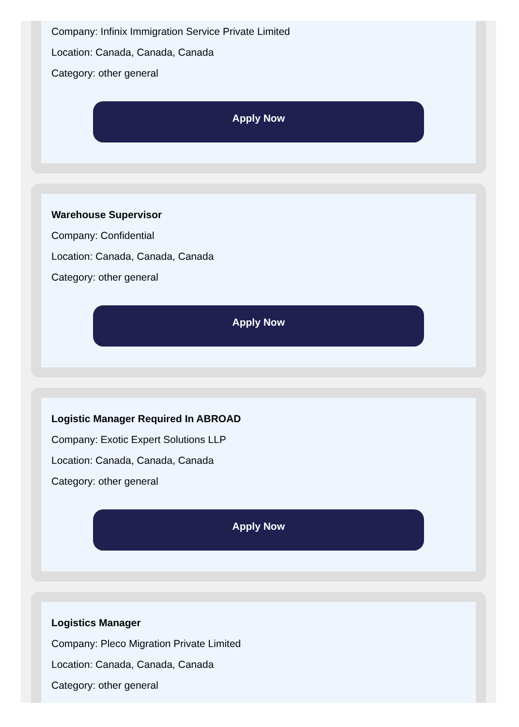Company: Infinix Immigration Service Private Limited
Location: Canada, Canada, Canada
Category: other general
Apply Now
Warehouse Supervisor
Company: Confidential
Location: Canada, Canada, Canada
Category: other general
Apply Now
Logistic Manager Required In ABROAD
Company: Exotic Expert Solutions LLP
Location: Canada, Canada, Canada
Category: other general
Apply Now
Logistics Manager
Company: Pleco Migration Private Limited
Location: Canada, Canada, Canada
Category: other general